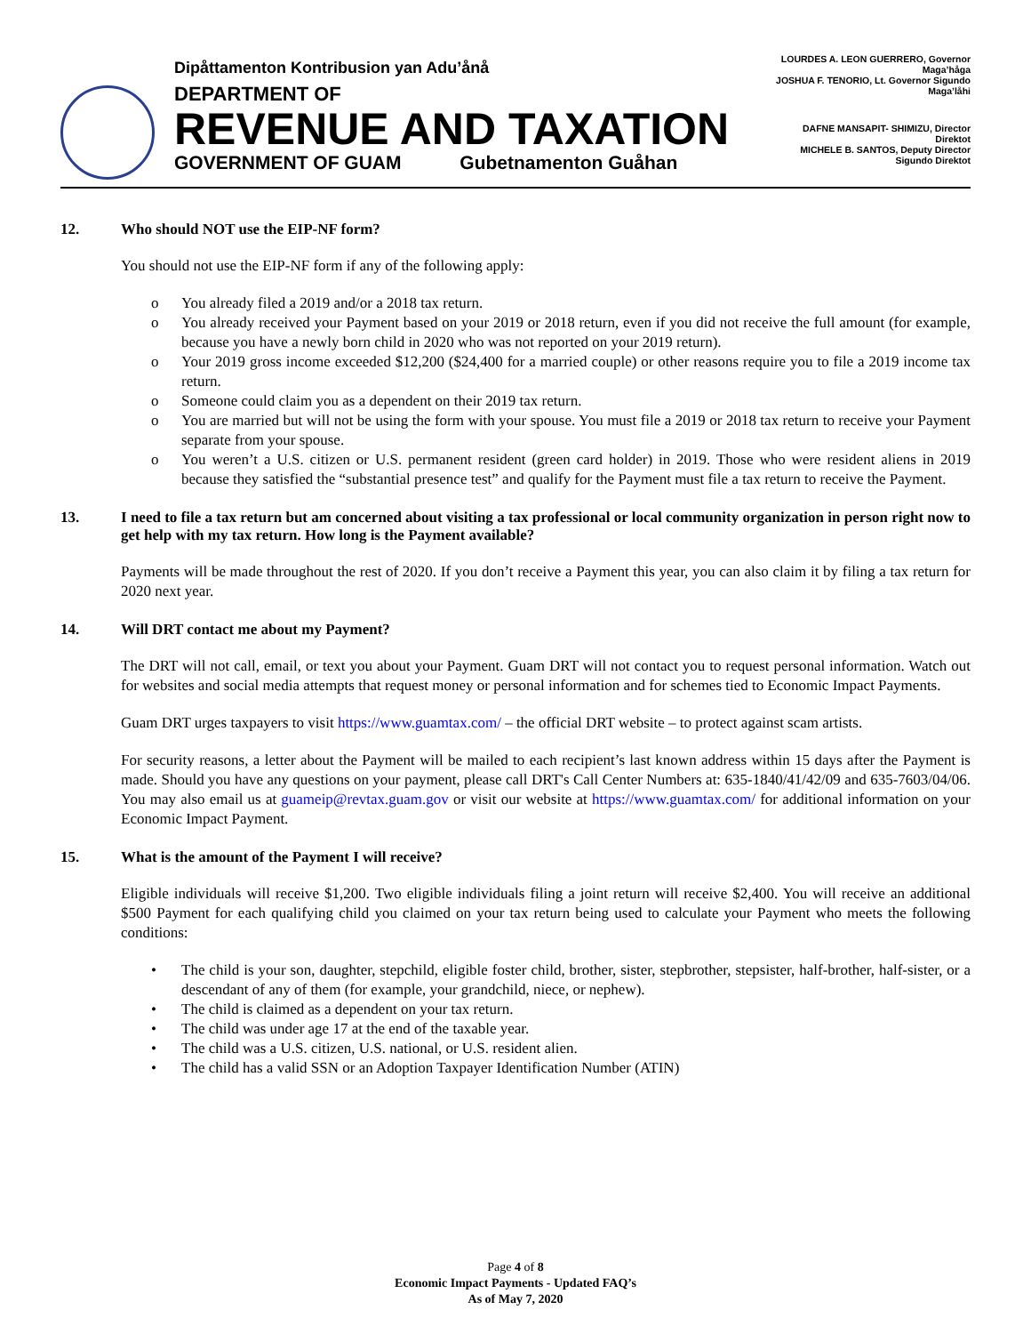Dipåttamenton Kontribusion yan Adu’ånå
DEPARTMENT OF
REVENUE AND TAXATION
GOVERNMENT OF GUAM Gubetnamenton Guåhan
LOURDES A. LEON GUERRERO, Governor Maga’håga
JOSHUA F. TENORIO, Lt. Governor Sigundo Maga’låhi
DAFNE MANSAPIT- SHIMIZU, Director
Direktot
MICHELE B. SANTOS, Deputy Director
Sigundo Direktot
12. Who should NOT use the EIP-NF form?
You should not use the EIP-NF form if any of the following apply:
o You already filed a 2019 and/or a 2018 tax return.
o You already received your Payment based on your 2019 or 2018 return, even if you did not receive the full amount (for example, because you have a newly born child in 2020 who was not reported on your 2019 return).
o Your 2019 gross income exceeded $12,200 ($24,400 for a married couple) or other reasons require you to file a 2019 income tax return.
o Someone could claim you as a dependent on their 2019 tax return.
o You are married but will not be using the form with your spouse. You must file a 2019 or 2018 tax return to receive your Payment separate from your spouse.
o You weren’t a U.S. citizen or U.S. permanent resident (green card holder) in 2019. Those who were resident aliens in 2019 because they satisfied the “substantial presence test” and qualify for the Payment must file a tax return to receive the Payment.
13. I need to file a tax return but am concerned about visiting a tax professional or local community organization in person right now to get help with my tax return. How long is the Payment available?
Payments will be made throughout the rest of 2020. If you don’t receive a Payment this year, you can also claim it by filing a tax return for 2020 next year.
14. Will DRT contact me about my Payment?
The DRT will not call, email, or text you about your Payment. Guam DRT will not contact you to request personal information. Watch out for websites and social media attempts that request money or personal information and for schemes tied to Economic Impact Payments.
Guam DRT urges taxpayers to visit https://www.guamtax.com/ – the official DRT website – to protect against scam artists.
For security reasons, a letter about the Payment will be mailed to each recipient’s last known address within 15 days after the Payment is made. Should you have any questions on your payment, please call DRT's Call Center Numbers at: 635-1840/41/42/09 and 635-7603/04/06. You may also email us at guameip@revtax.guam.gov or visit our website at https://www.guamtax.com/ for additional information on your Economic Impact Payment.
15. What is the amount of the Payment I will receive?
Eligible individuals will receive $1,200. Two eligible individuals filing a joint return will receive $2,400. You will receive an additional $500 Payment for each qualifying child you claimed on your tax return being used to calculate your Payment who meets the following conditions:
• The child is your son, daughter, stepchild, eligible foster child, brother, sister, stepbrother, stepsister, half-brother, half-sister, or a descendant of any of them (for example, your grandchild, niece, or nephew).
• The child is claimed as a dependent on your tax return.
• The child was under age 17 at the end of the taxable year.
• The child was a U.S. citizen, U.S. national, or U.S. resident alien.
• The child has a valid SSN or an Adoption Taxpayer Identification Number (ATIN)
Page 4 of 8
Economic Impact Payments - Updated FAQ’s
As of May 7, 2020